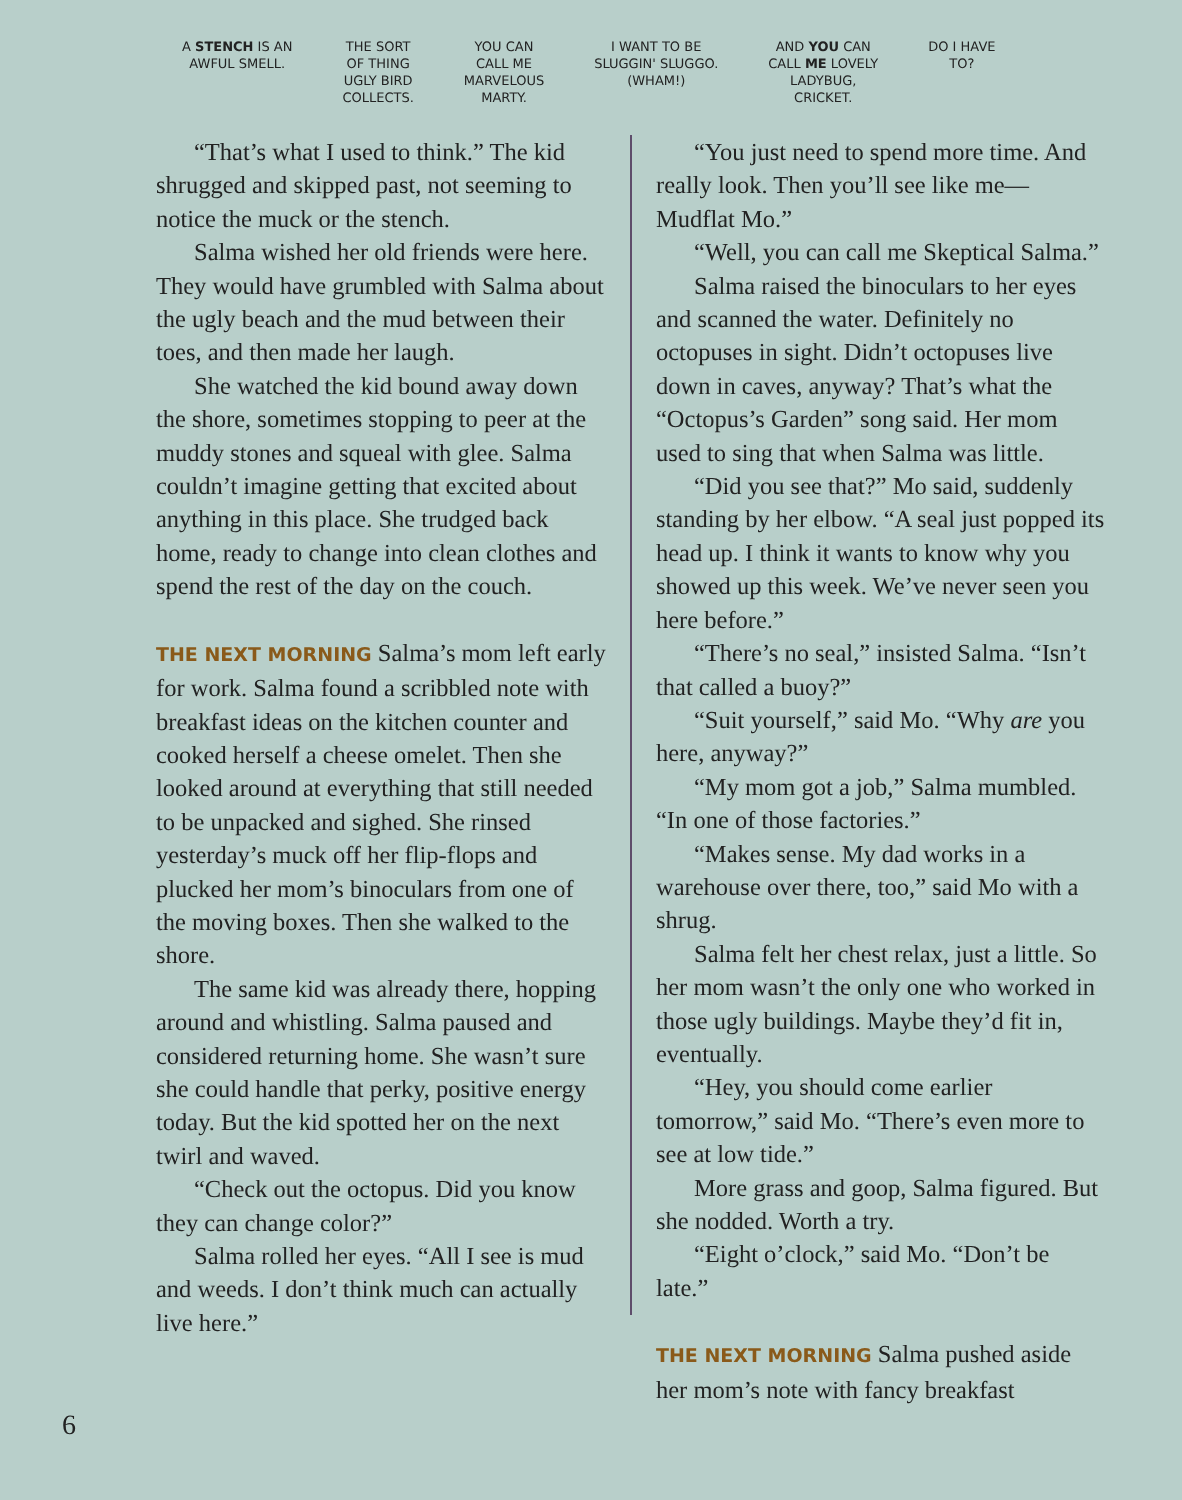A STENCH IS AN
AWFUL SMELL.
THE SORT
OF THING
UGLY BIRD
COLLECTS.
YOU CAN
CALL ME
MARVELOUS
MARTY.
I WANT TO BE
SLUGGIN' SLUGGO.
(WHAM!)
AND YOU CAN
CALL ME LOVELY
LADYBUG,
CRICKET.
DO I HAVE
TO?
“That’s what I used to think.” The kid shrugged and skipped past, not seeming to notice the muck or the stench.
Salma wished her old friends were here. They would have grumbled with Salma about the ugly beach and the mud between their toes, and then made her laugh.
She watched the kid bound away down the shore, sometimes stopping to peer at the muddy stones and squeal with glee. Salma couldn’t imagine getting that excited about anything in this place. She trudged back home, ready to change into clean clothes and spend the rest of the day on the couch.
THE NEXT MORNING Salma’s mom left early for work. Salma found a scribbled note with breakfast ideas on the kitchen counter and cooked herself a cheese omelet. Then she looked around at everything that still needed to be unpacked and sighed. She rinsed yesterday’s muck off her flip-flops and plucked her mom’s binoculars from one of the moving boxes. Then she walked to the shore.
The same kid was already there, hopping around and whistling. Salma paused and considered returning home. She wasn’t sure she could handle that perky, positive energy today. But the kid spotted her on the next twirl and waved.
“Check out the octopus. Did you know they can change color?”
Salma rolled her eyes. “All I see is mud and weeds. I don’t think much can actually live here.”
“You just need to spend more time. And really look. Then you’ll see like me—Mudflat Mo.”
“Well, you can call me Skeptical Salma.”
Salma raised the binoculars to her eyes and scanned the water. Definitely no octopuses in sight. Didn’t octopuses live down in caves, anyway? That’s what the “Octopus’s Garden” song said. Her mom used to sing that when Salma was little.
“Did you see that?” Mo said, suddenly standing by her elbow. “A seal just popped its head up. I think it wants to know why you showed up this week. We’ve never seen you here before.”
“There’s no seal,” insisted Salma. “Isn’t that called a buoy?”
“Suit yourself,” said Mo. “Why are you here, anyway?”
“My mom got a job,” Salma mumbled. “In one of those factories.”
“Makes sense. My dad works in a warehouse over there, too,” said Mo with a shrug.
Salma felt her chest relax, just a little. So her mom wasn’t the only one who worked in those ugly buildings. Maybe they’d fit in, eventually.
“Hey, you should come earlier tomorrow,” said Mo. “There’s even more to see at low tide.”
More grass and goop, Salma figured. But she nodded. Worth a try.
“Eight o’clock,” said Mo. “Don’t be late.”
THE NEXT MORNING Salma pushed aside her mom’s note with fancy breakfast
6